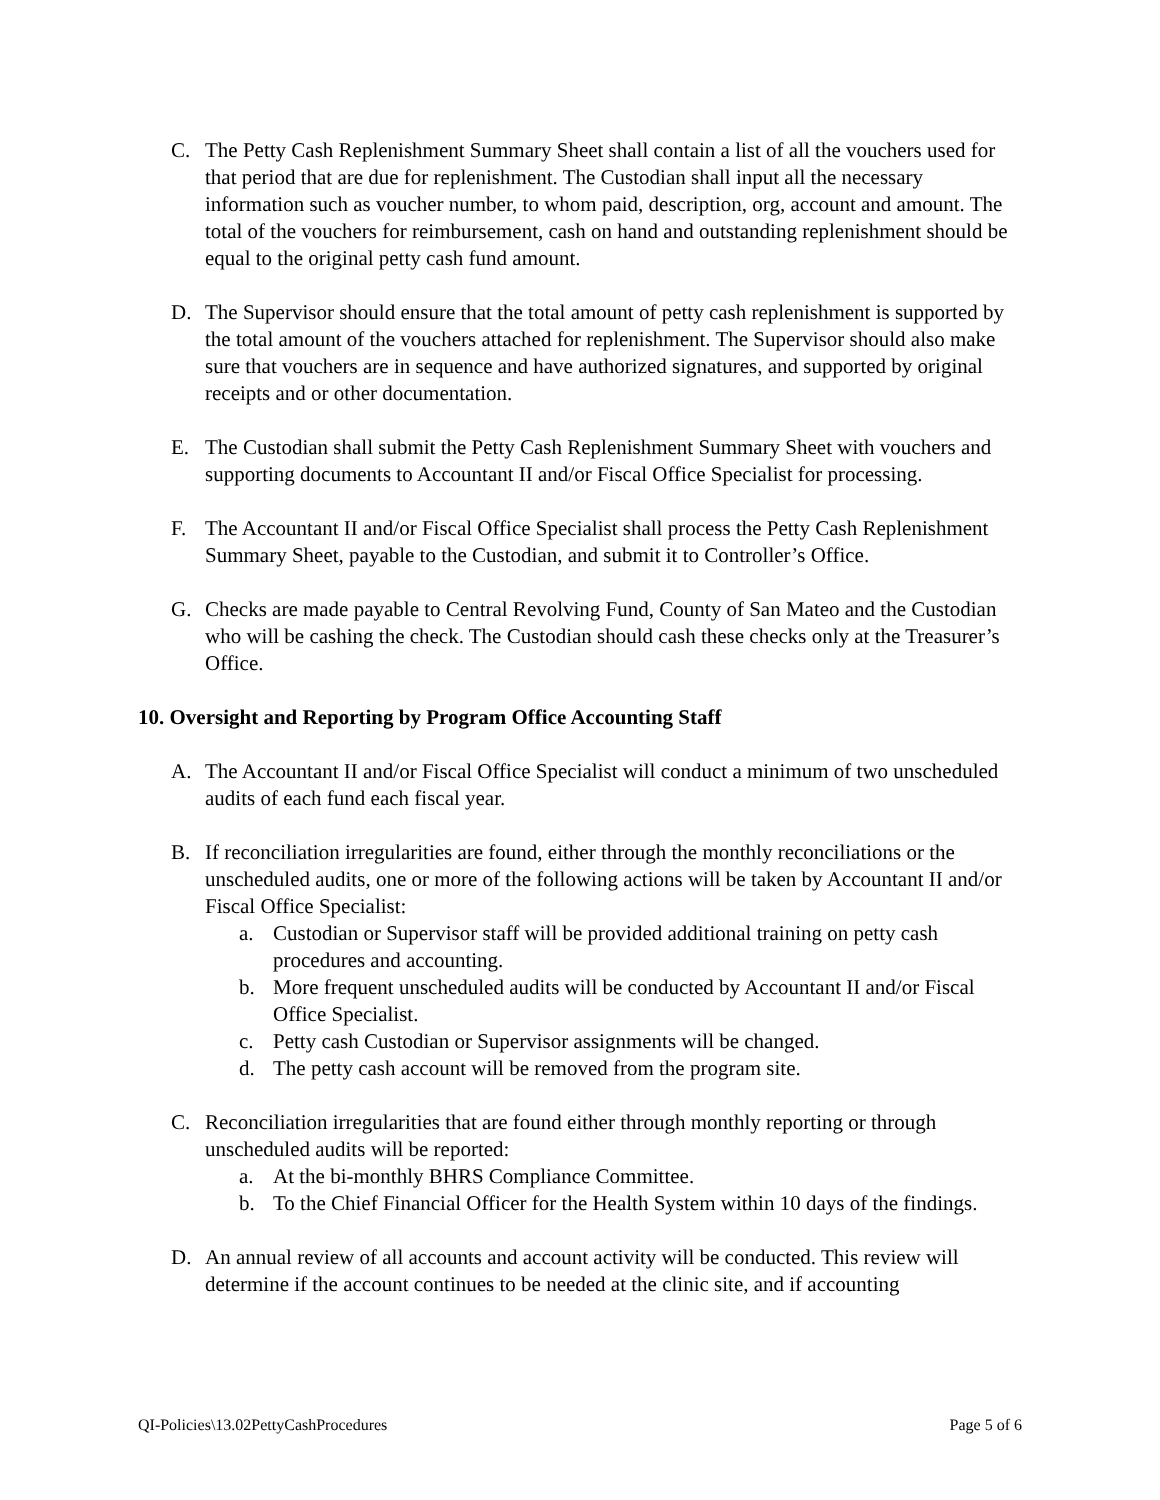C. The Petty Cash Replenishment Summary Sheet shall contain a list of all the vouchers used for that period that are due for replenishment. The Custodian shall input all the necessary information such as voucher number, to whom paid, description, org, account and amount. The total of the vouchers for reimbursement, cash on hand and outstanding replenishment should be equal to the original petty cash fund amount.
D. The Supervisor should ensure that the total amount of petty cash replenishment is supported by the total amount of the vouchers attached for replenishment. The Supervisor should also make sure that vouchers are in sequence and have authorized signatures, and supported by original receipts and or other documentation.
E. The Custodian shall submit the Petty Cash Replenishment Summary Sheet with vouchers and supporting documents to Accountant II and/or Fiscal Office Specialist for processing.
F. The Accountant II and/or Fiscal Office Specialist shall process the Petty Cash Replenishment Summary Sheet, payable to the Custodian, and submit it to Controller’s Office.
G. Checks are made payable to Central Revolving Fund, County of San Mateo and the Custodian who will be cashing the check. The Custodian should cash these checks only at the Treasurer’s Office.
10. Oversight and Reporting by Program Office Accounting Staff
A. The Accountant II and/or Fiscal Office Specialist will conduct a minimum of two unscheduled audits of each fund each fiscal year.
B. If reconciliation irregularities are found, either through the monthly reconciliations or the unscheduled audits, one or more of the following actions will be taken by Accountant II and/or Fiscal Office Specialist:
a. Custodian or Supervisor staff will be provided additional training on petty cash procedures and accounting.
b. More frequent unscheduled audits will be conducted by Accountant II and/or Fiscal Office Specialist.
c. Petty cash Custodian or Supervisor assignments will be changed.
d. The petty cash account will be removed from the program site.
C. Reconciliation irregularities that are found either through monthly reporting or through unscheduled audits will be reported:
a. At the bi-monthly BHRS Compliance Committee.
b. To the Chief Financial Officer for the Health System within 10 days of the findings.
D. An annual review of all accounts and account activity will be conducted. This review will determine if the account continues to be needed at the clinic site, and if accounting
QI-Policies\13.02PettyCashProcedures Page 5 of 6